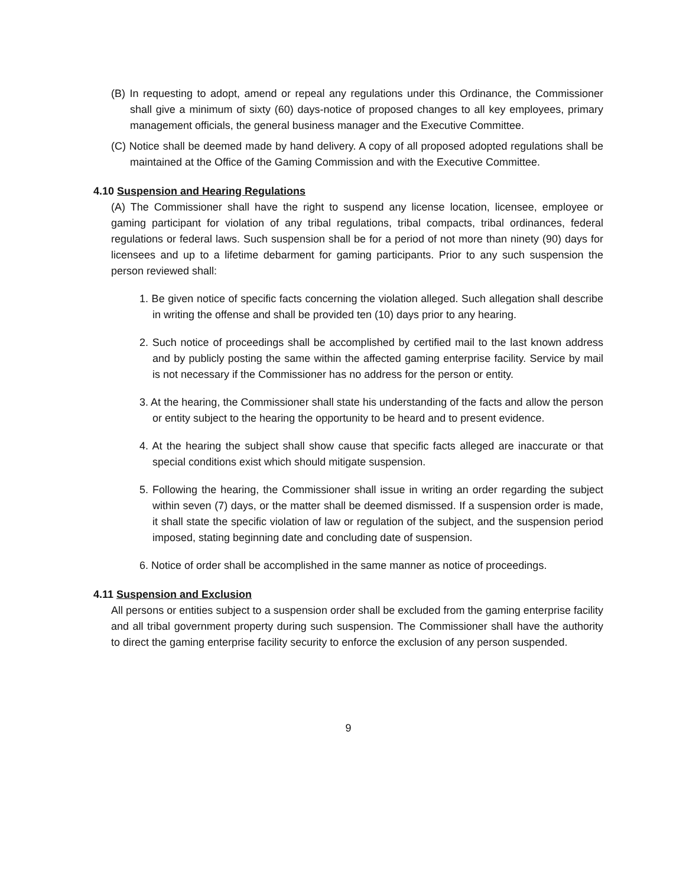(B) In requesting to adopt, amend or repeal any regulations under this Ordinance, the Commissioner shall give a minimum of sixty (60) days-notice of proposed changes to all key employees, primary management officials, the general business manager and the Executive Committee.
(C) Notice shall be deemed made by hand delivery. A copy of all proposed adopted regulations shall be maintained at the Office of the Gaming Commission and with the Executive Committee.
4.10 Suspension and Hearing Regulations
(A) The Commissioner shall have the right to suspend any license location, licensee, employee or gaming participant for violation of any tribal regulations, tribal compacts, tribal ordinances, federal regulations or federal laws. Such suspension shall be for a period of not more than ninety (90) days for licensees and up to a lifetime debarment for gaming participants. Prior to any such suspension the person reviewed shall:
1. Be given notice of specific facts concerning the violation alleged. Such allegation shall describe in writing the offense and shall be provided ten (10) days prior to any hearing.
2. Such notice of proceedings shall be accomplished by certified mail to the last known address and by publicly posting the same within the affected gaming enterprise facility. Service by mail is not necessary if the Commissioner has no address for the person or entity.
3. At the hearing, the Commissioner shall state his understanding of the facts and allow the person or entity subject to the hearing the opportunity to be heard and to present evidence.
4. At the hearing the subject shall show cause that specific facts alleged are inaccurate or that special conditions exist which should mitigate suspension.
5. Following the hearing, the Commissioner shall issue in writing an order regarding the subject within seven (7) days, or the matter shall be deemed dismissed. If a suspension order is made, it shall state the specific violation of law or regulation of the subject, and the suspension period imposed, stating beginning date and concluding date of suspension.
6. Notice of order shall be accomplished in the same manner as notice of proceedings.
4.11 Suspension and Exclusion
All persons or entities subject to a suspension order shall be excluded from the gaming enterprise facility and all tribal government property during such suspension. The Commissioner shall have the authority to direct the gaming enterprise facility security to enforce the exclusion of any person suspended.
9